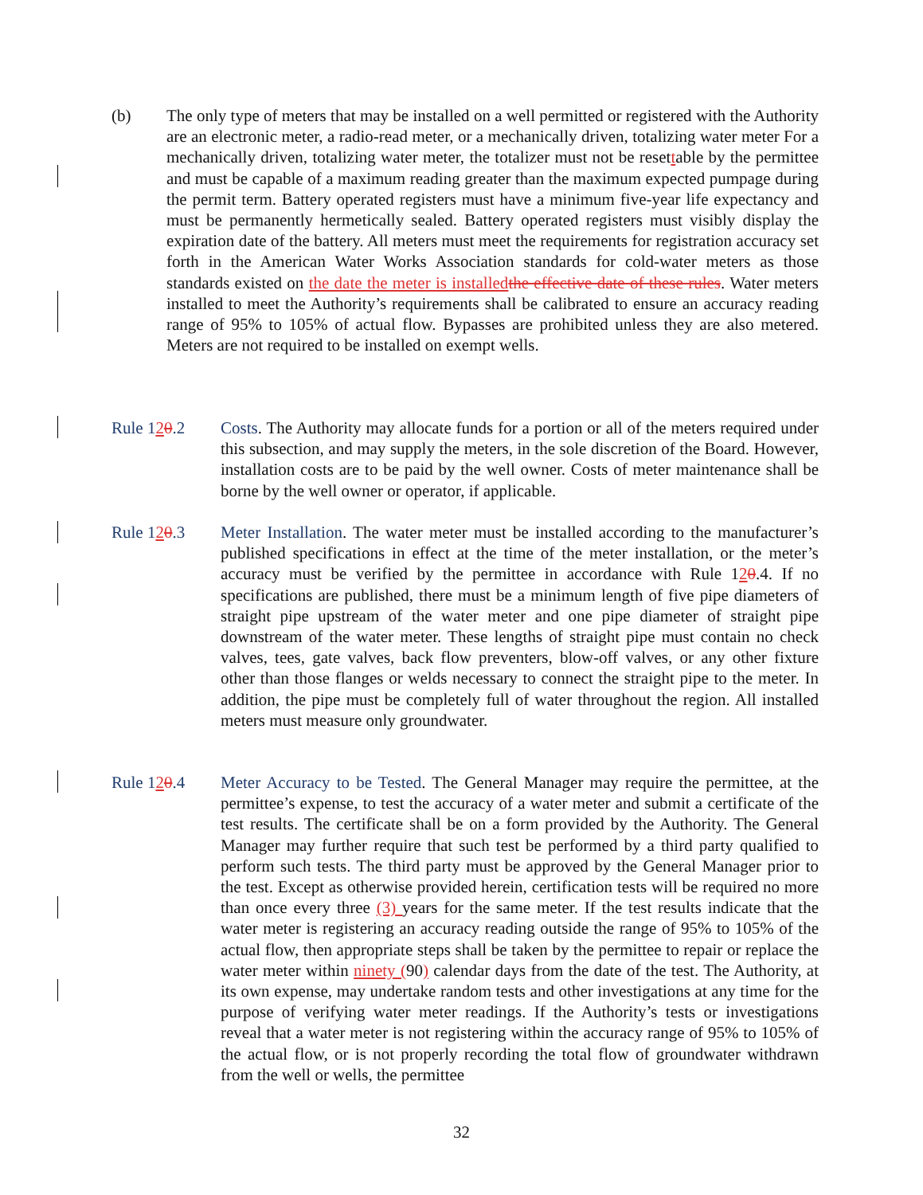(b) The only type of meters that may be installed on a well permitted or registered with the Authority are an electronic meter, a radio-read meter, or a mechanically driven, totalizing water meter For a mechanically driven, totalizing water meter, the totalizer must not be resettable by the permittee and must be capable of a maximum reading greater than the maximum expected pumpage during the permit term. Battery operated registers must have a minimum five-year life expectancy and must be permanently hermetically sealed. Battery operated registers must visibly display the expiration date of the battery. All meters must meet the requirements for registration accuracy set forth in the American Water Works Association standards for cold-water meters as those standards existed on the date the meter is installed the effective date of these rules. Water meters installed to meet the Authority’s requirements shall be calibrated to ensure an accuracy reading range of 95% to 105% of actual flow. Bypasses are prohibited unless they are also metered. Meters are not required to be installed on exempt wells.
Rule 120.2 Costs. The Authority may allocate funds for a portion or all of the meters required under this subsection, and may supply the meters, in the sole discretion of the Board. However, installation costs are to be paid by the well owner. Costs of meter maintenance shall be borne by the well owner or operator, if applicable.
Rule 120.3 Meter Installation. The water meter must be installed according to the manufacturer’s published specifications in effect at the time of the meter installation, or the meter’s accuracy must be verified by the permittee in accordance with Rule 120.4. If no specifications are published, there must be a minimum length of five pipe diameters of straight pipe upstream of the water meter and one pipe diameter of straight pipe downstream of the water meter. These lengths of straight pipe must contain no check valves, tees, gate valves, back flow preventers, blow-off valves, or any other fixture other than those flanges or welds necessary to connect the straight pipe to the meter. In addition, the pipe must be completely full of water throughout the region. All installed meters must measure only groundwater.
Rule 120.4 Meter Accuracy to be Tested. The General Manager may require the permittee, at the permittee’s expense, to test the accuracy of a water meter and submit a certificate of the test results. The certificate shall be on a form provided by the Authority. The General Manager may further require that such test be performed by a third party qualified to perform such tests. The third party must be approved by the General Manager prior to the test. Except as otherwise provided herein, certification tests will be required no more than once every three (3) years for the same meter. If the test results indicate that the water meter is registering an accuracy reading outside the range of 95% to 105% of the actual flow, then appropriate steps shall be taken by the permittee to repair or replace the water meter within ninety (90) calendar days from the date of the test. The Authority, at its own expense, may undertake random tests and other investigations at any time for the purpose of verifying water meter readings. If the Authority’s tests or investigations reveal that a water meter is not registering within the accuracy range of 95% to 105% of the actual flow, or is not properly recording the total flow of groundwater withdrawn from the well or wells, the permittee
32